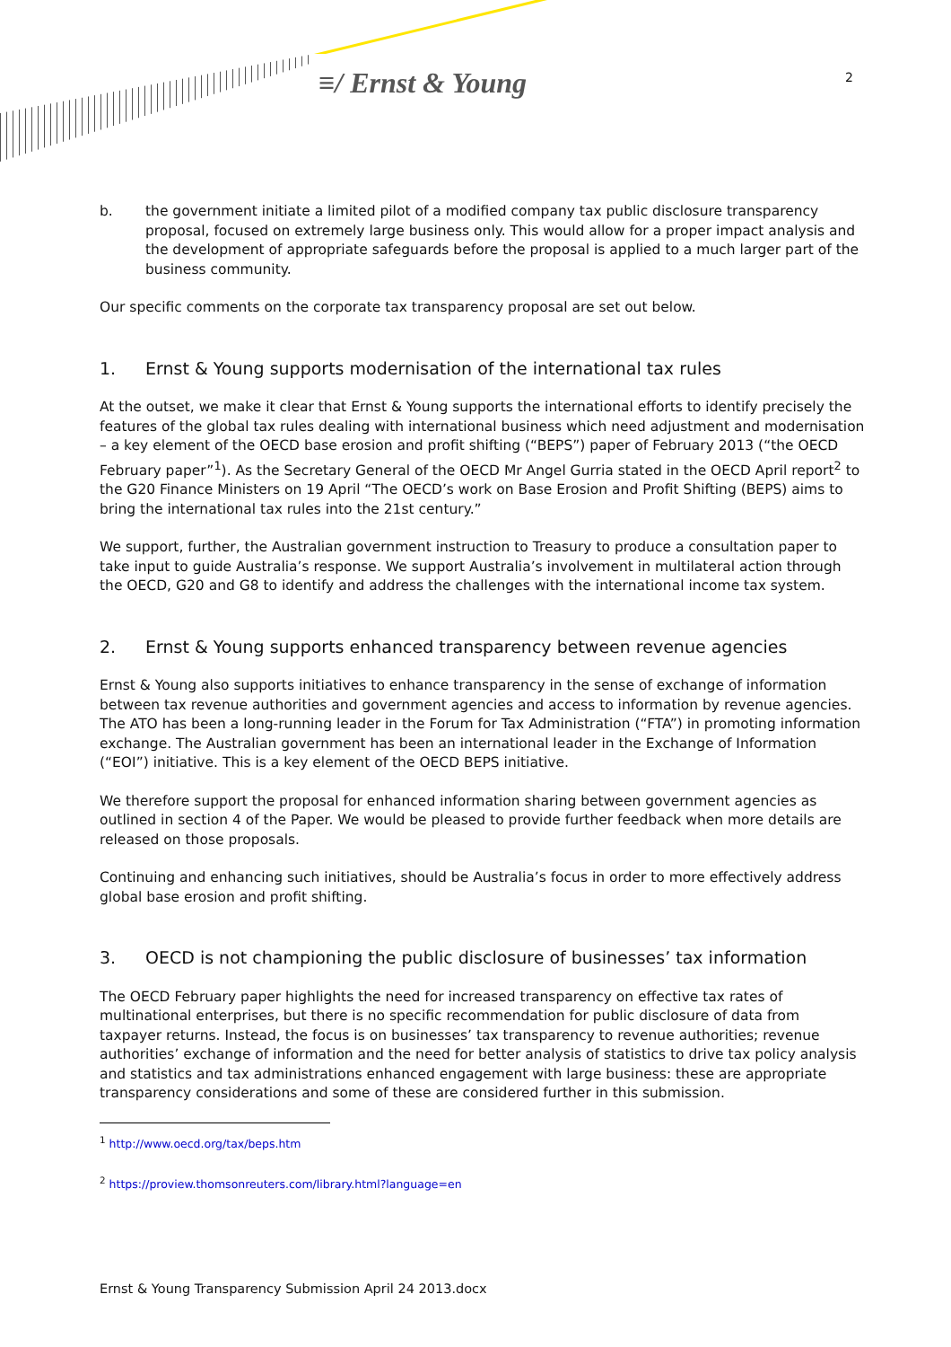≡/ Ernst & Young 2
b. the government initiate a limited pilot of a modified company tax public disclosure transparency proposal, focused on extremely large business only. This would allow for a proper impact analysis and the development of appropriate safeguards before the proposal is applied to a much larger part of the business community.
Our specific comments on the corporate tax transparency proposal are set out below.
1. Ernst & Young supports modernisation of the international tax rules
At the outset, we make it clear that Ernst & Young supports the international efforts to identify precisely the features of the global tax rules dealing with international business which need adjustment and modernisation – a key element of the OECD base erosion and profit shifting (“BEPS”) paper of February 2013 (“the OECD February paper”<sup>1</sup>). As the Secretary General of the OECD Mr Angel Gurria stated in the OECD April report<sup>2</sup> to the G20 Finance Ministers on 19 April “The OECD’s work on Base Erosion and Profit Shifting (BEPS) aims to bring the international tax rules into the 21st century.”
We support, further, the Australian government instruction to Treasury to produce a consultation paper to take input to guide Australia’s response. We support Australia’s involvement in multilateral action through the OECD, G20 and G8 to identify and address the challenges with the international income tax system.
2. Ernst & Young supports enhanced transparency between revenue agencies
Ernst & Young also supports initiatives to enhance transparency in the sense of exchange of information between tax revenue authorities and government agencies and access to information by revenue agencies. The ATO has been a long-running leader in the Forum for Tax Administration (“FTA”) in promoting information exchange. The Australian government has been an international leader in the Exchange of Information (“EOI”) initiative. This is a key element of the OECD BEPS initiative.
We therefore support the proposal for enhanced information sharing between government agencies as outlined in section 4 of the Paper. We would be pleased to provide further feedback when more details are released on those proposals.
Continuing and enhancing such initiatives, should be Australia’s focus in order to more effectively address global base erosion and profit shifting.
3. OECD is not championing the public disclosure of businesses’ tax information
The OECD February paper highlights the need for increased transparency on effective tax rates of multinational enterprises, but there is no specific recommendation for public disclosure of data from taxpayer returns. Instead, the focus is on businesses’ tax transparency to revenue authorities; revenue authorities’ exchange of information and the need for better analysis of statistics to drive tax policy analysis and statistics and tax administrations enhanced engagement with large business: these are appropriate transparency considerations and some of these are considered further in this submission.
<sup>1</sup> http://www.oecd.org/tax/beps.htm
<sup>2</sup> https://proview.thomsonreuters.com/library.html?language=en
Ernst & Young Transparency Submission April 24 2013.docx